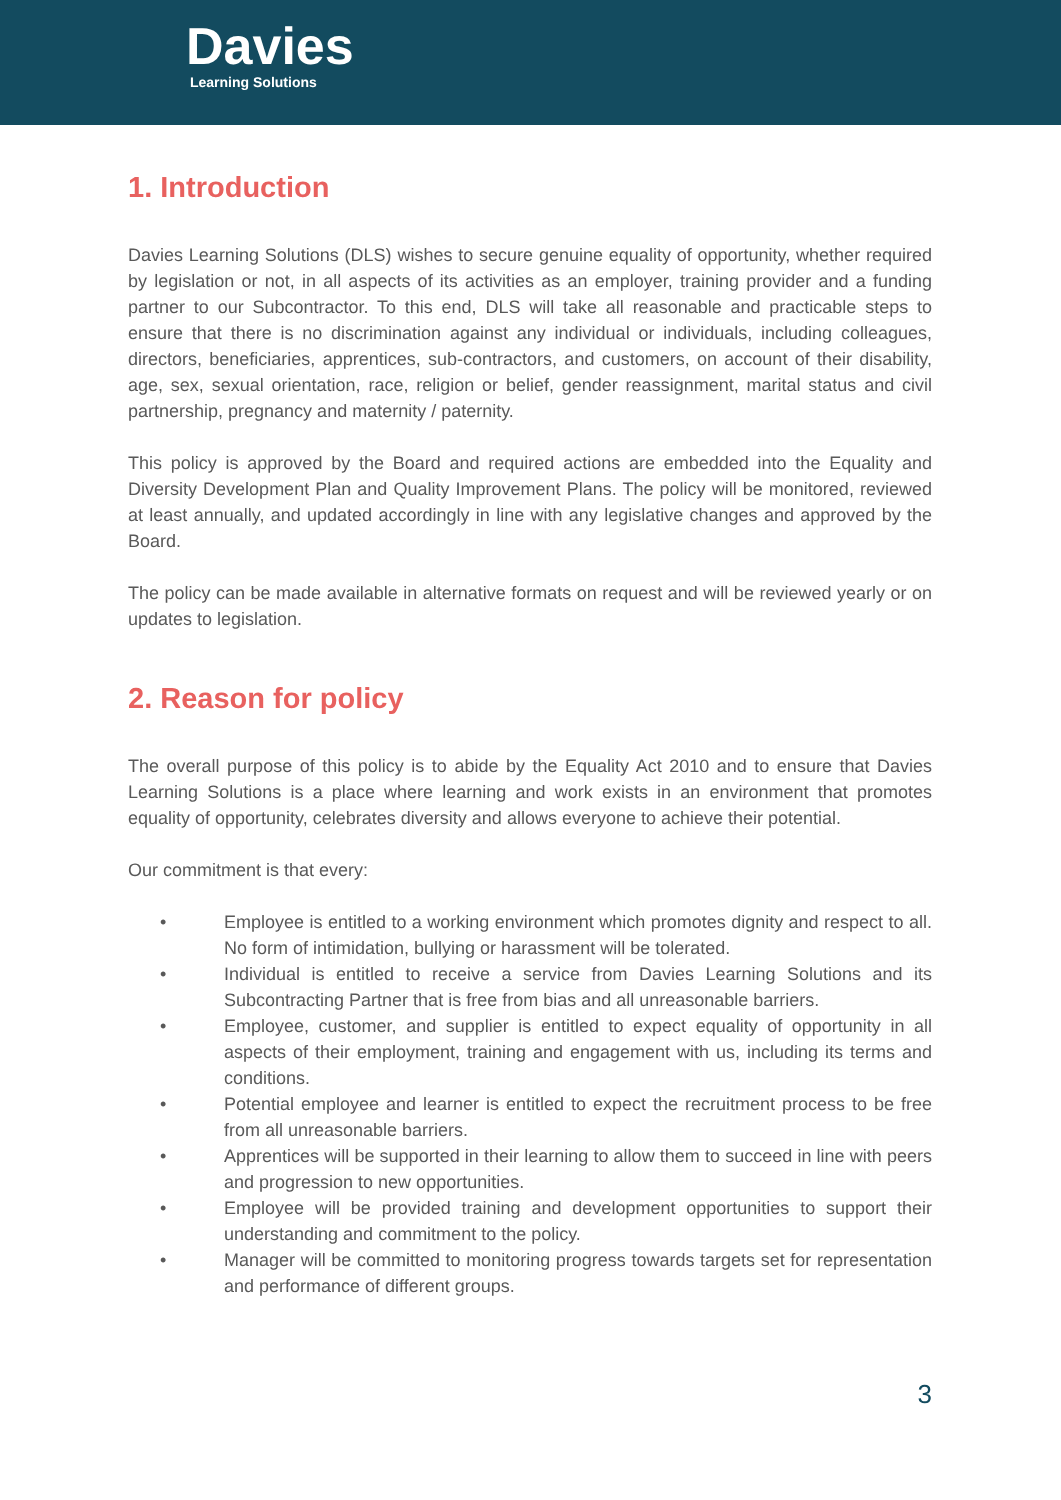Davies
Learning Solutions
1. Introduction
Davies Learning Solutions (DLS) wishes to secure genuine equality of opportunity, whether required by legislation or not, in all aspects of its activities as an employer, training provider and a funding partner to our Subcontractor. To this end, DLS will take all reasonable and practicable steps to ensure that there is no discrimination against any individual or individuals, including colleagues, directors, beneficiaries, apprentices, sub-contractors, and customers, on account of their disability, age, sex, sexual orientation, race, religion or belief, gender reassignment, marital status and civil partnership, pregnancy and maternity / paternity.
This policy is approved by the Board and required actions are embedded into the Equality and Diversity Development Plan and Quality Improvement Plans. The policy will be monitored, reviewed at least annually, and updated accordingly in line with any legislative changes and approved by the Board.
The policy can be made available in alternative formats on request and will be reviewed yearly or on updates to legislation.
2. Reason for policy
The overall purpose of this policy is to abide by the Equality Act 2010 and to ensure that Davies Learning Solutions is a place where learning and work exists in an environment that promotes equality of opportunity, celebrates diversity and allows everyone to achieve their potential.
Our commitment is that every:
• Employee is entitled to a working environment which promotes dignity and respect to all. No form of intimidation, bullying or harassment will be tolerated.
• Individual is entitled to receive a service from Davies Learning Solutions and its Subcontracting Partner that is free from bias and all unreasonable barriers.
• Employee, customer, and supplier is entitled to expect equality of opportunity in all aspects of their employment, training and engagement with us, including its terms and conditions.
• Potential employee and learner is entitled to expect the recruitment process to be free from all unreasonable barriers.
• Apprentices will be supported in their learning to allow them to succeed in line with peers and progression to new opportunities.
• Employee will be provided training and development opportunities to support their understanding and commitment to the policy.
• Manager will be committed to monitoring progress towards targets set for representation and performance of different groups.
3